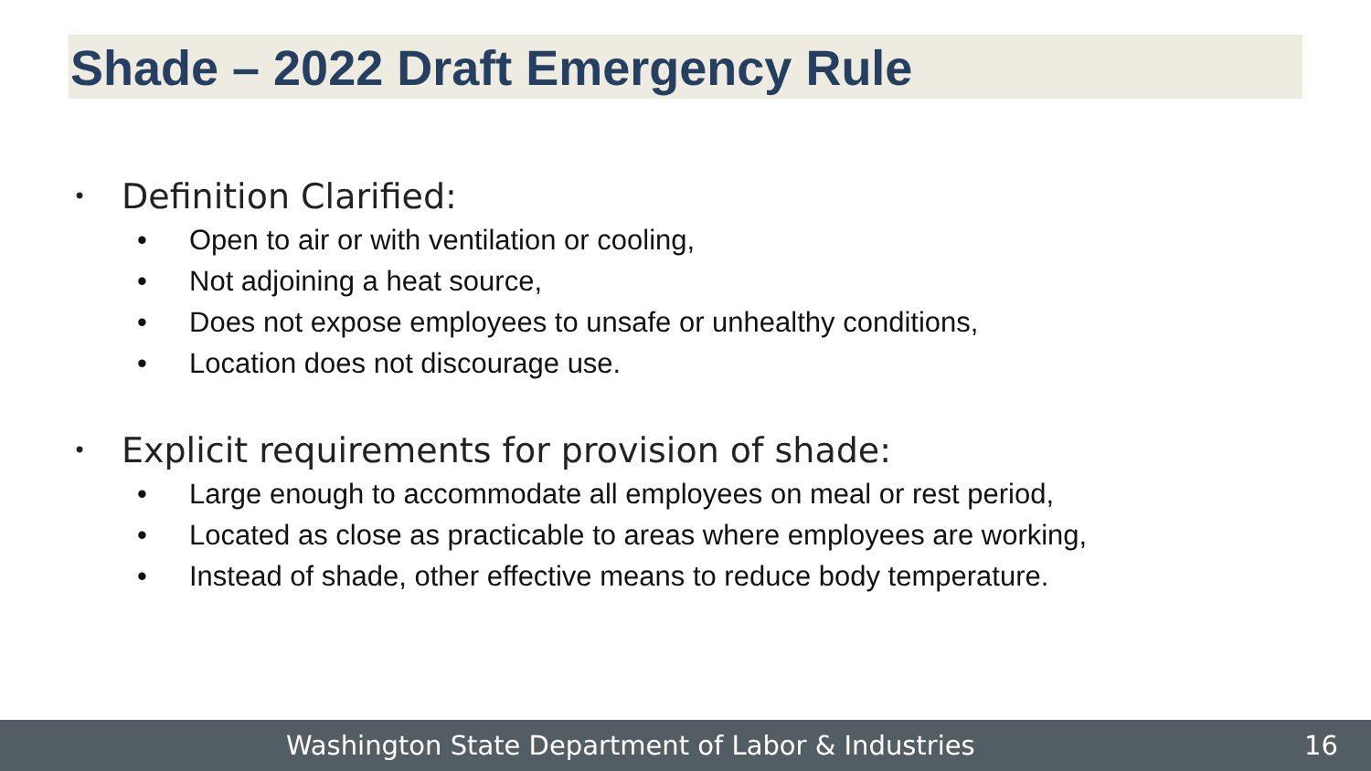Shade – 2022 Draft Emergency Rule
• Definition Clarified:
• Open to air or with ventilation or cooling,
• Not adjoining a heat source,
• Does not expose employees to unsafe or unhealthy conditions,
• Location does not discourage use.
• Explicit requirements for provision of shade:
• Large enough to accommodate all employees on meal or rest period,
• Located as close as practicable to areas where employees are working,
• Instead of shade, other effective means to reduce body temperature.
Washington State Department of Labor & Industries 16